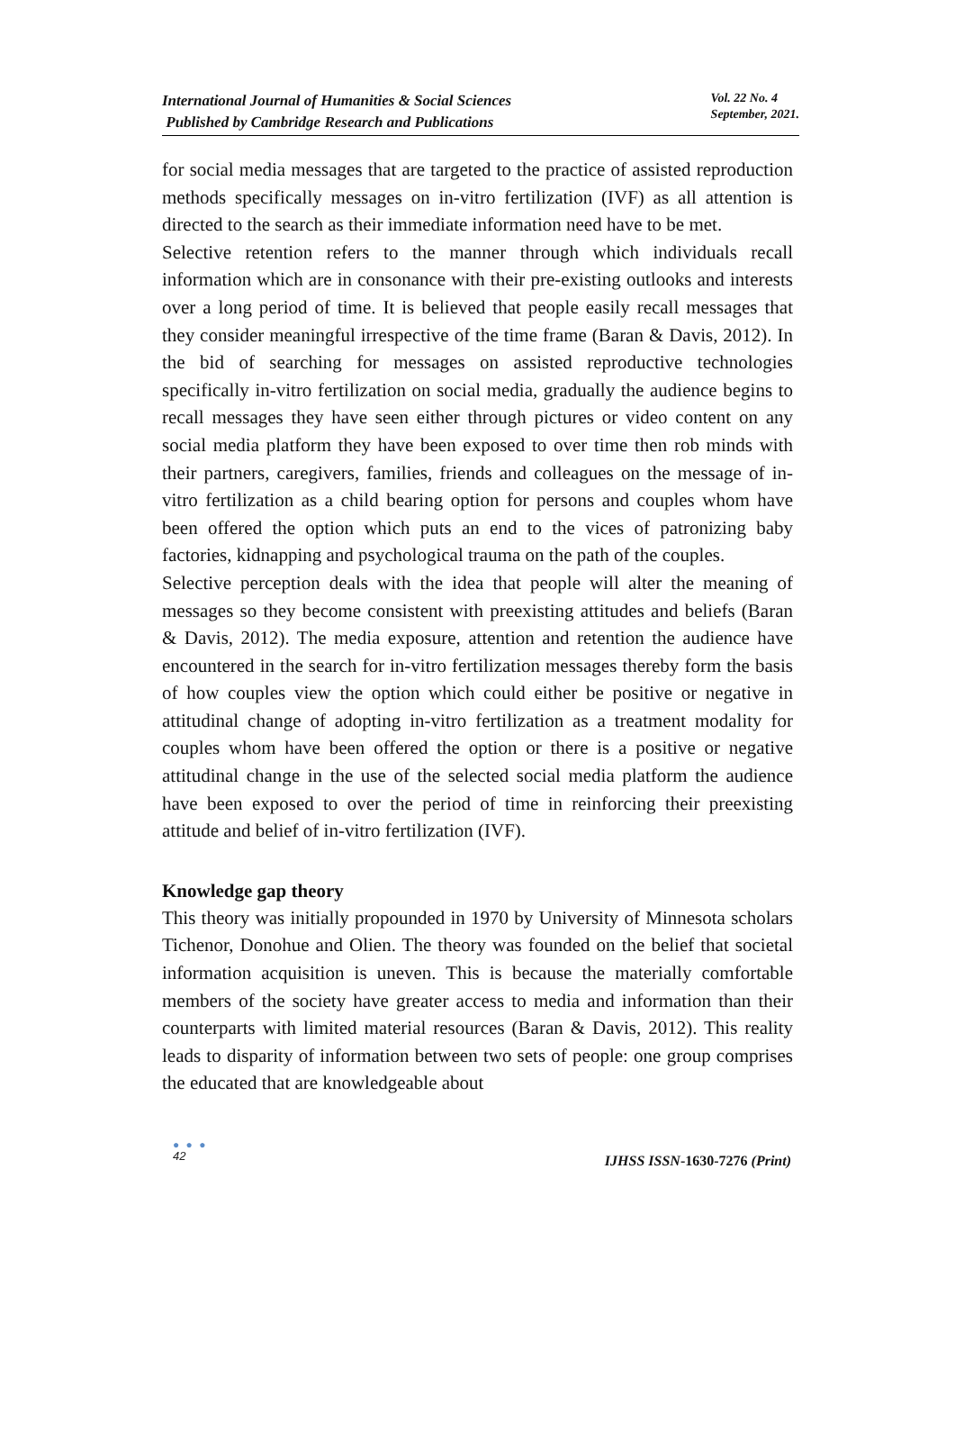International Journal of Humanities & Social Sciences
Published by Cambridge Research and Publications
Vol. 22 No. 4
September, 2021.
for social media messages that are targeted to the practice of assisted reproduction methods specifically messages on in-vitro fertilization (IVF) as all attention is directed to the search as their immediate information need have to be met.
Selective retention refers to the manner through which individuals recall information which are in consonance with their pre-existing outlooks and interests over a long period of time. It is believed that people easily recall messages that they consider meaningful irrespective of the time frame (Baran & Davis, 2012). In the bid of searching for messages on assisted reproductive technologies specifically in-vitro fertilization on social media, gradually the audience begins to recall messages they have seen either through pictures or video content on any social media platform they have been exposed to over time then rob minds with their partners, caregivers, families, friends and colleagues on the message of in-vitro fertilization as a child bearing option for persons and couples whom have been offered the option which puts an end to the vices of patronizing baby factories, kidnapping and psychological trauma on the path of the couples.
Selective perception deals with the idea that people will alter the meaning of messages so they become consistent with preexisting attitudes and beliefs (Baran & Davis, 2012). The media exposure, attention and retention the audience have encountered in the search for in-vitro fertilization messages thereby form the basis of how couples view the option which could either be positive or negative in attitudinal change of adopting in-vitro fertilization as a treatment modality for couples whom have been offered the option or there is a positive or negative attitudinal change in the use of the selected social media platform the audience have been exposed to over the period of time in reinforcing their preexisting attitude and belief of in-vitro fertilization (IVF).
Knowledge gap theory
This theory was initially propounded in 1970 by University of Minnesota scholars Tichenor, Donohue and Olien. The theory was founded on the belief that societal information acquisition is uneven. This is because the materially comfortable members of the society have greater access to media and information than their counterparts with limited material resources (Baran & Davis, 2012). This reality leads to disparity of information between two sets of people: one group comprises the educated that are knowledgeable about
● ● ●
42
IJHSS ISSN-1630-7276 (Print)